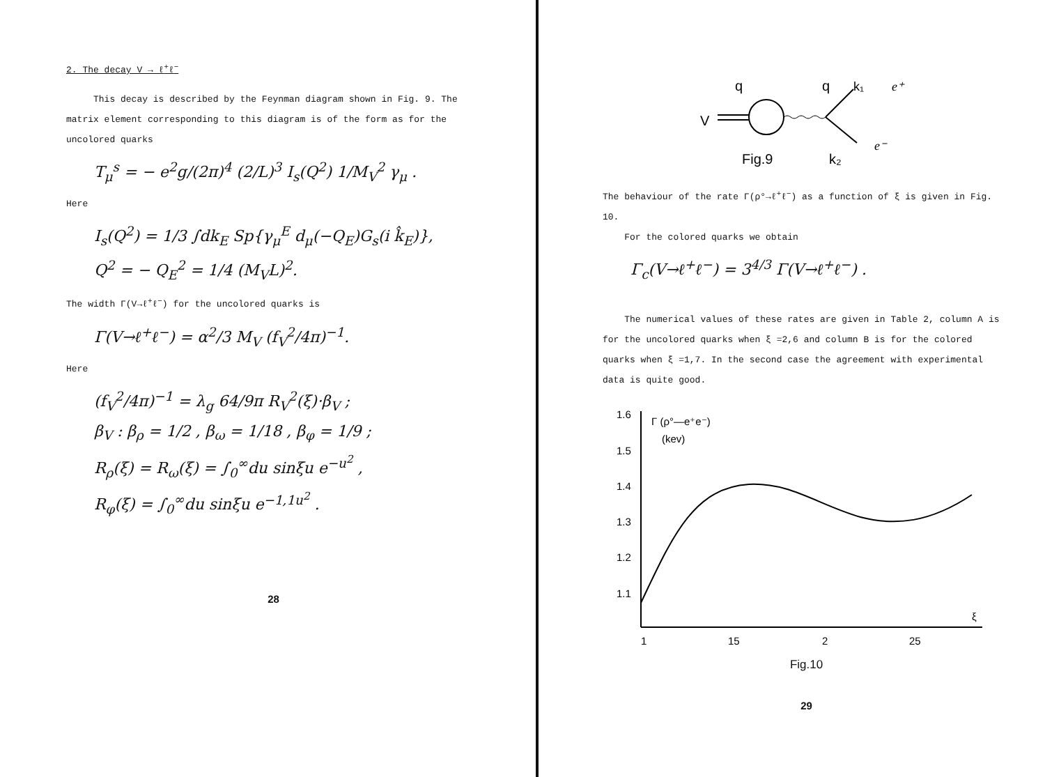2. The decay V → ℓ<sup>+</sup>ℓ<sup>−</sup>
This decay is described by the Feynman diagram shown in Fig. 9. The matrix element corresponding to this diagram is of the form as for the uncolored quarks
T<sub>μ</sub><sup>s</sup> = − e<sup>2</sup>g/(2π)<sup>4</sup> (2/L)<sup>3</sup> I<sub>s</sub>(Q<sup>2</sup>) 1/M<sub>V</sub><sup>2</sup> γ<sub>μ</sub> .
Here
I<sub>s</sub>(Q<sup>2</sup>) = 1/3 ∫dk<sub>E</sub> Sp{γ<sub>μ</sub><sup>E</sup> d<sub>μ</sub>(−Q<sub>E</sub>)G<sub>s</sub>(i k̂<sub>E</sub>)},
Q<sup>2</sup> = − Q<sub>E</sub><sup>2</sup> = 1/4 (M<sub>V</sub>L)<sup>2</sup>.
The width Γ(V→ℓ<sup>+</sup>ℓ<sup>−</sup>) for the uncolored quarks is
Γ(V→ℓ<sup>+</sup>ℓ<sup>−</sup>) = α<sup>2</sup>/3 M<sub>V</sub> (f<sub>V</sub><sup>2</sup>/4π)<sup>−1</sup>.
Here
(f<sub>V</sub><sup>2</sup>/4π)<sup>−1</sup> = λ<sub>g</sub> 64/9π R<sub>V</sub><sup>2</sup>(ξ)·β<sub>V</sub> ;
β<sub>V</sub> : β<sub>ρ</sub> = 1/2 , β<sub>ω</sub> = 1/18 , β<sub>φ</sub> = 1/9 ;
R<sub>ρ</sub>(ξ) = R<sub>ω</sub>(ξ) = ∫<sub>0</sub><sup>∞</sup>du sinξu e<sup>−u<sup>2</sup></sup> ,
R<sub>φ</sub>(ξ) = ∫<sub>0</sub><sup>∞</sup>du sinξu e<sup>−1,1u<sup>2</sup></sup> .
28
V
q
q
k₁
e⁺
e⁻
Fig.9
k₂
The behaviour of the rate Γ(ρ°→ℓ<sup>+</sup>ℓ<sup>−</sup>) as a function of ξ is given in Fig. 10.
For the colored quarks we obtain
Γ<sub>c</sub>(V→ℓ<sup>+</sup>ℓ<sup>−</sup>) = 3<sup>4/3</sup> Γ(V→ℓ<sup>+</sup>ℓ<sup>−</sup>) .
The numerical values of these rates are given in Table 2, column A is for the uncolored quarks when ξ =2,6 and column B is for the colored quarks when ξ =1,7. In the second case the agreement with experimental data is quite good.
1.6
1.5
1.4
1.3
1.2
1.1
Γ (ρ°—e⁺e⁻)
(kev)
1
15
2
25
ξ
Fig.10
29